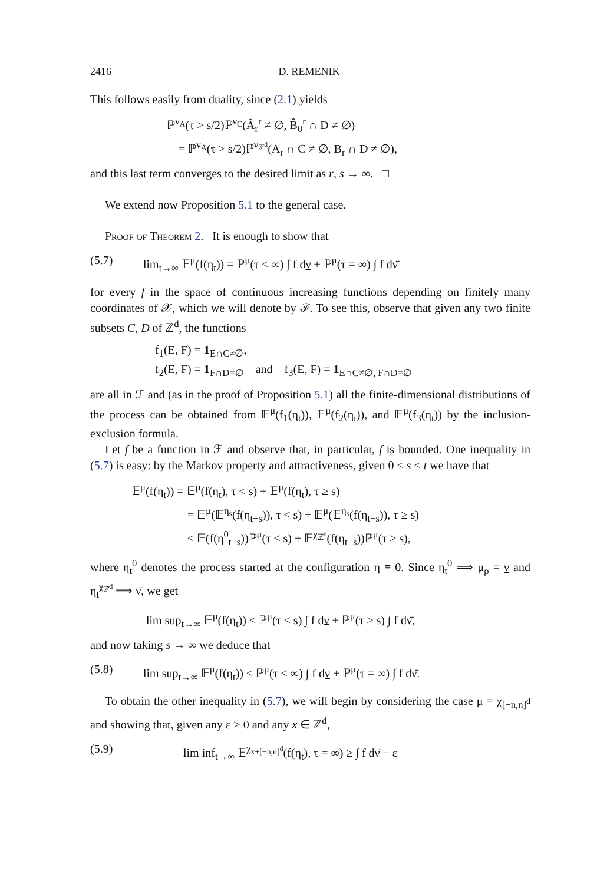2416 D. REMENIK
This follows easily from duality, since (2.1) yields
ℙ<sup>ν<sub>A</sub></sup>(τ > s/2)ℙ<sup>ν<sub>C</sub></sup>(Â<sub>r</sub><sup>r</sup> ≠ ∅, B̂<sub>0</sub><sup>r</sup> ∩ D ≠ ∅)
= ℙ<sup>ν<sub>A</sub></sup>(τ > s/2)ℙ<sup>ν<sub>ℤ<sup>d</sup></sub></sup>(A<sub>r</sub> ∩ C ≠ ∅, B<sub>r</sub> ∩ D ≠ ∅),
and this last term converges to the desired limit as r, s → ∞. □
We extend now Proposition 5.1 to the general case.
Proof of Theorem 2. It is enough to show that
(5.7) lim<sub>t→∞</sub> 𝔼<sup>μ</sup>(f(η<sub>t</sub>)) = ℙ<sup>μ</sup>(τ < ∞) ∫ f dν + ℙ<sup>μ</sup>(τ = ∞) ∫ f dν̄
for every f in the space of continuous increasing functions depending on finitely many coordinates of 𝒳, which we will denote by ℱ. To see this, observe that given any two finite subsets C, D of ℤ<sup>d</sup>, the functions
f<sub>1</sub>(E, F) = 1<sub>E∩C≠∅</sub>,
f<sub>2</sub>(E, F) = 1<sub>F∩D=∅</sub> and f<sub>3</sub>(E, F) = 1<sub>E∩C≠∅, F∩D=∅</sub>
are all in ℱ and (as in the proof of Proposition 5.1) all the finite-dimensional distributions of the process can be obtained from 𝔼<sup>μ</sup>(f<sub>1</sub>(η<sub>t</sub>)), 𝔼<sup>μ</sup>(f<sub>2</sub>(η<sub>t</sub>)), and 𝔼<sup>μ</sup>(f<sub>3</sub>(η<sub>t</sub>)) by the inclusion-exclusion formula.
Let f be a function in ℱ and observe that, in particular, f is bounded. One inequality in (5.7) is easy: by the Markov property and attractiveness, given 0 < s < t we have that
𝔼<sup>μ</sup>(f(η<sub>t</sub>)) = 𝔼<sup>μ</sup>(f(η<sub>t</sub>), τ < s) + 𝔼<sup>μ</sup>(f(η<sub>t</sub>), τ ≥ s)
= 𝔼<sup>μ</sup>(𝔼<sup>η<sub>s</sub></sup>(f(η<sub>t−s</sub>)), τ < s) + 𝔼<sup>μ</sup>(𝔼<sup>η<sub>s</sub></sup>(f(η<sub>t−s</sub>)), τ ≥ s)
≤ 𝔼(f(η<sup>0</sup><sub>t−s</sub>))ℙ<sup>μ</sup>(τ < s) + 𝔼<sup>χ<sub>ℤ<sup>d</sup></sub></sup>(f(η<sub>t−s</sub>))ℙ<sup>μ</sup>(τ ≥ s),
where η<sub>t</sub><sup>0</sup> denotes the process started at the configuration η ≡ 0. Since η<sub>t</sub><sup>0</sup> ⟹ μ<sub>ρ</sub> = ν and η<sub>t</sub><sup>χ<sub>ℤ<sup>d</sup></sub></sup> ⟹ ν̄, we get
lim sup<sub>t→∞</sub> 𝔼<sup>μ</sup>(f(η<sub>t</sub>)) ≤ ℙ<sup>μ</sup>(τ < s) ∫ f dν + ℙ<sup>μ</sup>(τ ≥ s) ∫ f dν̄,
and now taking s → ∞ we deduce that
(5.8) lim sup<sub>t→∞</sub> 𝔼<sup>μ</sup>(f(η<sub>t</sub>)) ≤ ℙ<sup>μ</sup>(τ < ∞) ∫ f dν + ℙ<sup>μ</sup>(τ = ∞) ∫ f dν̄.
To obtain the other inequality in (5.7), we will begin by considering the case μ = χ<sub>[−n,n]<sup>d</sup></sub> and showing that, given any ε > 0 and any x ∈ ℤ<sup>d</sup>,
(5.9) lim inf<sub>t→∞</sub> 𝔼<sup>χ<sub>x+[−n,n]<sup>d</sup></sub></sup>(f(η<sub>t</sub>), τ = ∞) ≥ ∫ f dν̄ − ε